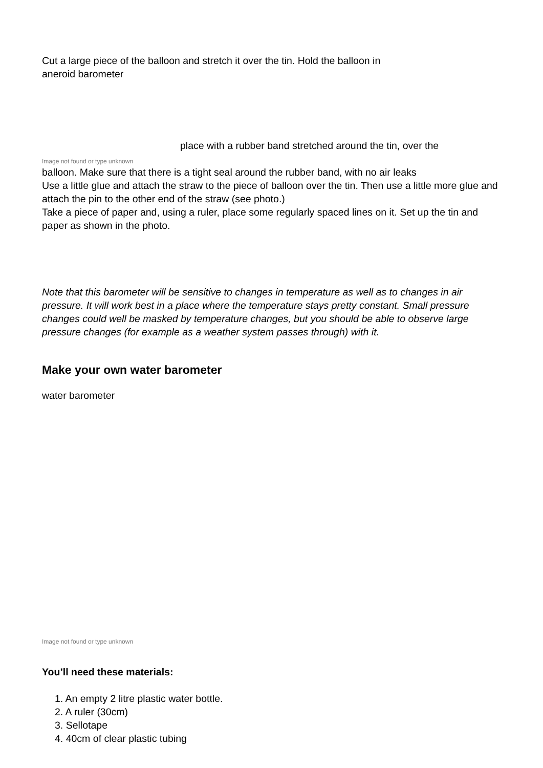Cut a large piece of the balloon and stretch it over the tin. Hold the balloon in
aneroid barometer
place with a rubber band stretched around the tin, over the
Image not found or type unknown
balloon. Make sure that there is a tight seal around the rubber band, with no air leaks
Use a little glue and attach the straw to the piece of balloon over the tin. Then use a little more glue and attach the pin to the other end of the straw (see photo.)
Take a piece of paper and, using a ruler, place some regularly spaced lines on it. Set up the tin and paper as shown in the photo.
Note that this barometer will be sensitive to changes in temperature as well as to changes in air pressure. It will work best in a place where the temperature stays pretty constant. Small pressure changes could well be masked by temperature changes, but you should be able to observe large pressure changes (for example as a weather system passes through) with it.
Make your own water barometer
water barometer
Image not found or type unknown
You’ll need these materials:
1. An empty 2 litre plastic water bottle.
2. A ruler (30cm)
3. Sellotape
4. 40cm of clear plastic tubing